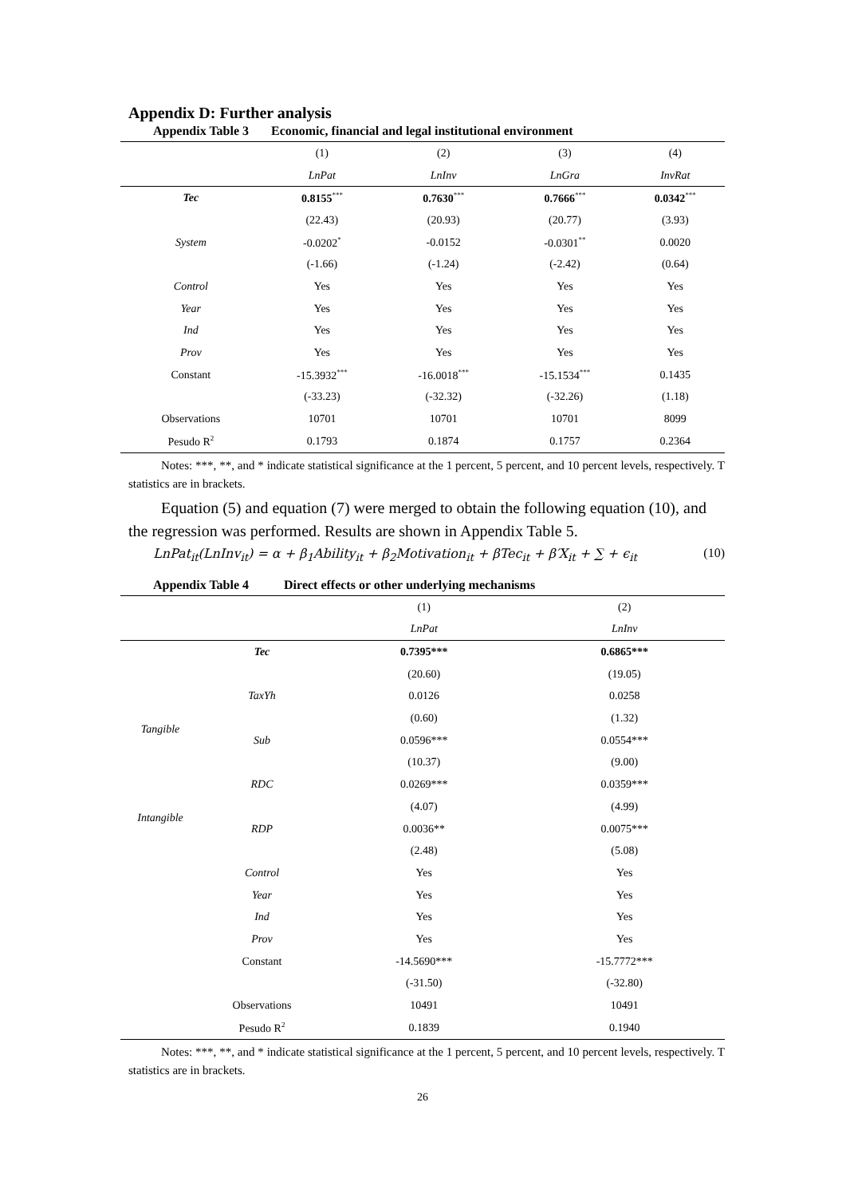Appendix D: Further analysis
Appendix Table 3 Economic, financial and legal institutional environment
| | (1) | (2) | (3) | (4) |
| | LnPat | LnInv | LnGra | InvRat |
| Tec | 0.8155<sup>***</sup> | 0.7630<sup>***</sup> | 0.7666<sup>***</sup> | 0.0342<sup>***</sup> |
| | (22.43) | (20.93) | (20.77) | (3.93) |
| System | -0.0202<sup>*</sup> | -0.0152 | -0.0301<sup>**</sup> | 0.0020 |
| | (-1.66) | (-1.24) | (-2.42) | (0.64) |
| Control | Yes | Yes | Yes | Yes |
| Year | Yes | Yes | Yes | Yes |
| Ind | Yes | Yes | Yes | Yes |
| Prov | Yes | Yes | Yes | Yes |
| Constant | -15.3932<sup>***</sup> | -16.0018<sup>***</sup> | -15.1534<sup>***</sup> | 0.1435 |
| | (-33.23) | (-32.32) | (-32.26) | (1.18) |
| Observations | 10701 | 10701 | 10701 | 8099 |
| Pesudo R<sup>2</sup> | 0.1793 | 0.1874 | 0.1757 | 0.2364 |
Notes: ***, **, and * indicate statistical significance at the 1 percent, 5 percent, and 10 percent levels, respectively. T statistics are in brackets.
Equation (5) and equation (7) were merged to obtain the following equation (10), and the regression was performed. Results are shown in Appendix Table 5.
LnPat<sub>it</sub>(LnInv<sub>it</sub>) = α + β<sub>1</sub>Ability<sub>it</sub> + β<sub>2</sub>Motivation<sub>it</sub> + βTec<sub>it</sub> + β′X<sub>it</sub> + ∑ + ϵ<sub>it</sub> (10)
Appendix Table 4 Direct effects or other underlying mechanisms
| | | (1) | (2) |
| | | LnPat | LnInv |
| | Tec | 0.7395*** | 0.6865*** |
| | | (20.60) | (19.05) |
| Tangible | TaxYh | 0.0126 | 0.0258 |
| | | (0.60) | (1.32) |
| | Sub | 0.0596*** | 0.0554*** |
| | | (10.37) | (9.00) |
| Intangible | RDC | 0.0269*** | 0.0359*** |
| | | (4.07) | (4.99) |
| | RDP | 0.0036** | 0.0075*** |
| | | (2.48) | (5.08) |
| | Control | Yes | Yes |
| | Year | Yes | Yes |
| | Ind | Yes | Yes |
| | Prov | Yes | Yes |
| | Constant | -14.5690*** | -15.7772*** |
| | | (-31.50) | (-32.80) |
| | Observations | 10491 | 10491 |
| | Pesudo R<sup>2</sup> | 0.1839 | 0.1940 |
Notes: ***, **, and * indicate statistical significance at the 1 percent, 5 percent, and 10 percent levels, respectively. T statistics are in brackets.
26